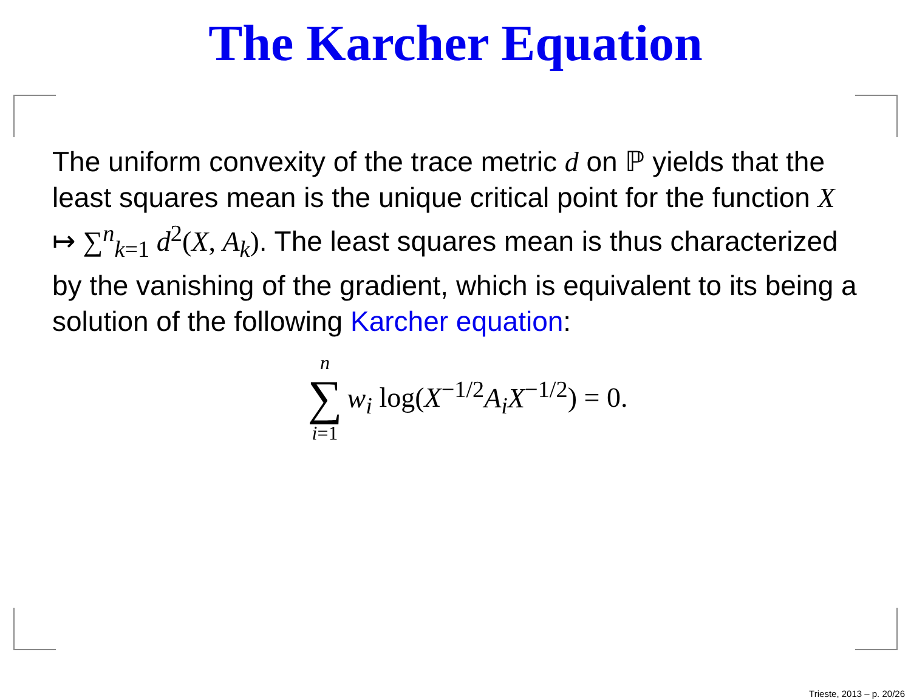The Karcher Equation
The uniform convexity of the trace metric d on ℙ yields that the least squares mean is the unique critical point for the function X ↦ ∑<sup>n</sup><sub>k=1</sub> d<sup>2</sup>(X, A<sub>k</sub>). The least squares mean is thus characterized by the vanishing of the gradient, which is equivalent to its being a solution of the following Karcher equation:
n
∑
i=1
w<sub>i</sub> log(X<sup>−1/2</sup>A<sub>i</sub>X<sup>−1/2</sup>) = 0.
Trieste, 2013 – p. 20/26